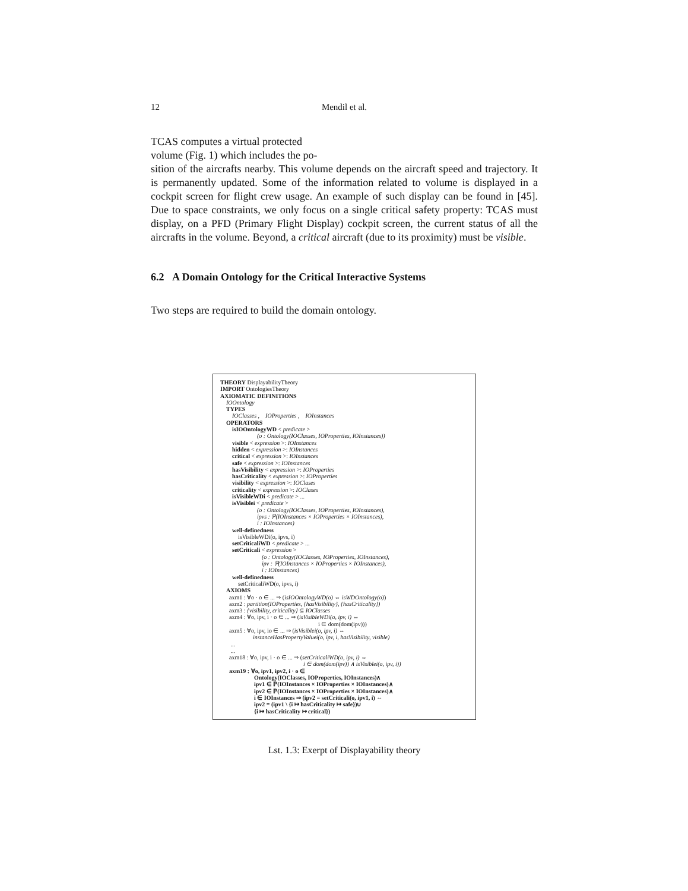12 Mendil et al.
TCAS computes a virtual protected
volume (Fig. 1) which includes the po-
sition of the aircrafts nearby. This volume depends on the aircraft speed and trajectory. It is permanently updated. Some of the information related to volume is displayed in a cockpit screen for flight crew usage. An example of such display can be found in [45]. Due to space constraints, we only focus on a single critical safety property: TCAS must display, on a PFD (Primary Flight Display) cockpit screen, the current status of all the aircrafts in the volume. Beyond, a critical aircraft (due to its proximity) must be visible.
6.2 A Domain Ontology for the Critical Interactive Systems
Two steps are required to build the domain ontology.
THEORY DisplayabilityTheory
IMPORT OntologiesTheory
AXIOMATIC DEFINITIONS
IOOntology
TYPES
IOClasses , IOProperties , IOInstances
OPERATORS
isIOOntologyWD < predicate >
(o : Ontology(IOClasses, IOProperties, IOInstances))
visible < expression >: IOInstances
hidden < expression >: IOInstances
critical < expression >: IOInstances
safe < expression >: IOInstances
hasVisibility < expression >: IOProperties
hasCriticality < expression >: IOProperties
visibility < expression >: IOClases
criticality < expression >: IOClases
isVisibleWDi < predicate > ...
isVisiblei < predicate >
(o : Ontology(IOClasses, IOProperties, IOInstances),
ipvs : ℙ(IOInstances × IOProperties × IOInstances),
i : IOInstances)
well-definedness
isVisibleWDi(o, ipvs, i)
setCriticaliWD < predicate > ...
setCriticali < expression >
(o : Ontology(IOClasses, IOProperties, IOInstances),
ipv : ℙ(IOInstances × IOProperties × IOInstances),
i : IOInstances)
well-definedness
setCriticaliWD(o, ipvs, i)
AXIOMS
axm1 : ∀o · o ∈ ... ⇒ (isIOOntologyWD(o) ⇔ isWDOntology(o))
axm2 : partition(IOProperties, {hasVisibility}, {hasCriticality})
axm3 : {visibility, criticality} ⊆ IOClasses
axm4 : ∀o, ipv, i · o ∈ ... ⇒ (isVisibleWDi(o, ipv, i) ⇔
i ∈ dom(dom(ipv)))
axm5 : ∀o, ipv, io ∈ ... ⇒ (isVisiblei(o, ipv, i) ⇔
instanceHasPropertyValuei(o, ipv, i, hasVisibility, visible)
...
...
axm18 : ∀o, ipv, i · o ∈ ... ⇒ (setCriticaliWD(o, ipv, i) ⇔
i ∈ dom(dom(ipv)) ∧ isVisiblei(o, ipv, i))
axm19 : ∀o, ipv1, ipv2, i · o ∈
Ontology(IOClasses, IOProperties, IOInstances)∧
ipv1 ∈ ℙ(IOInstances × IOProperties × IOInstances)∧
ipv2 ∈ ℙ(IOInstances × IOProperties × IOInstances)∧
i ∈ IOInstances ⇒ (ipv2 = setCriticali(o, ipv1, i) ⇔
ipv2 = (ipv1 \ {i ↦ hasCriticality ↦ safe})∪
{i ↦ hasCriticality ↦ critical})
Lst. 1.3: Exerpt of Displayability theory